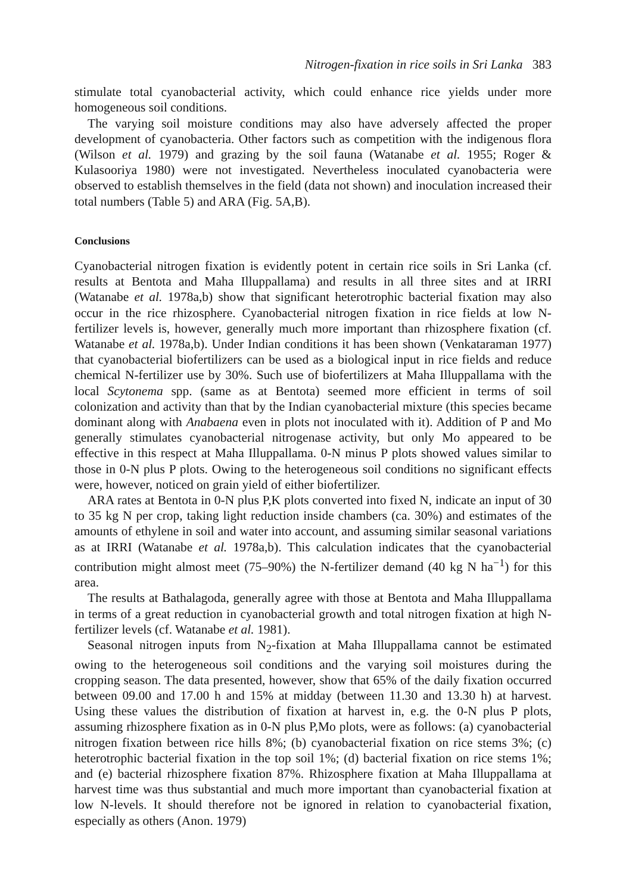Nitrogen-fixation in rice soils in Sri Lanka 383
stimulate total cyanobacterial activity, which could enhance rice yields under more homogeneous soil conditions.
The varying soil moisture conditions may also have adversely affected the proper development of cyanobacteria. Other factors such as competition with the indigenous flora (Wilson et al. 1979) and grazing by the soil fauna (Watanabe et al. 1955; Roger & Kulasooriya 1980) were not investigated. Nevertheless inoculated cyanobacteria were observed to establish themselves in the field (data not shown) and inoculation increased their total numbers (Table 5) and ARA (Fig. 5A,B).
Conclusions
Cyanobacterial nitrogen fixation is evidently potent in certain rice soils in Sri Lanka (cf. results at Bentota and Maha Illuppallama) and results in all three sites and at IRRI (Watanabe et al. 1978a,b) show that significant heterotrophic bacterial fixation may also occur in the rice rhizosphere. Cyanobacterial nitrogen fixation in rice fields at low N-fertilizer levels is, however, generally much more important than rhizosphere fixation (cf. Watanabe et al. 1978a,b). Under Indian conditions it has been shown (Venkataraman 1977) that cyanobacterial biofertilizers can be used as a biological input in rice fields and reduce chemical N-fertilizer use by 30%. Such use of biofertilizers at Maha Illuppallama with the local Scytonema spp. (same as at Bentota) seemed more efficient in terms of soil colonization and activity than that by the Indian cyanobacterial mixture (this species became dominant along with Anabaena even in plots not inoculated with it). Addition of P and Mo generally stimulates cyanobacterial nitrogenase activity, but only Mo appeared to be effective in this respect at Maha Illuppallama. 0-N minus P plots showed values similar to those in 0-N plus P plots. Owing to the heterogeneous soil conditions no significant effects were, however, noticed on grain yield of either biofertilizer.
ARA rates at Bentota in 0-N plus P,K plots converted into fixed N, indicate an input of 30 to 35 kg N per crop, taking light reduction inside chambers (ca. 30%) and estimates of the amounts of ethylene in soil and water into account, and assuming similar seasonal variations as at IRRI (Watanabe et al. 1978a,b). This calculation indicates that the cyanobacterial contribution might almost meet (75–90%) the N-fertilizer demand (40 kg N ha<sup>−1</sup>) for this area.
The results at Bathalagoda, generally agree with those at Bentota and Maha Illuppallama in terms of a great reduction in cyanobacterial growth and total nitrogen fixation at high N-fertilizer levels (cf. Watanabe et al. 1981).
Seasonal nitrogen inputs from N<sub>2</sub>-fixation at Maha Illuppallama cannot be estimated owing to the heterogeneous soil conditions and the varying soil moistures during the cropping season. The data presented, however, show that 65% of the daily fixation occurred between 09.00 and 17.00 h and 15% at midday (between 11.30 and 13.30 h) at harvest. Using these values the distribution of fixation at harvest in, e.g. the 0-N plus P plots, assuming rhizosphere fixation as in 0-N plus P,Mo plots, were as follows: (a) cyanobacterial nitrogen fixation between rice hills 8%; (b) cyanobacterial fixation on rice stems 3%; (c) heterotrophic bacterial fixation in the top soil 1%; (d) bacterial fixation on rice stems 1%; and (e) bacterial rhizosphere fixation 87%. Rhizosphere fixation at Maha Illuppallama at harvest time was thus substantial and much more important than cyanobacterial fixation at low N-levels. It should therefore not be ignored in relation to cyanobacterial fixation, especially as others (Anon. 1979)